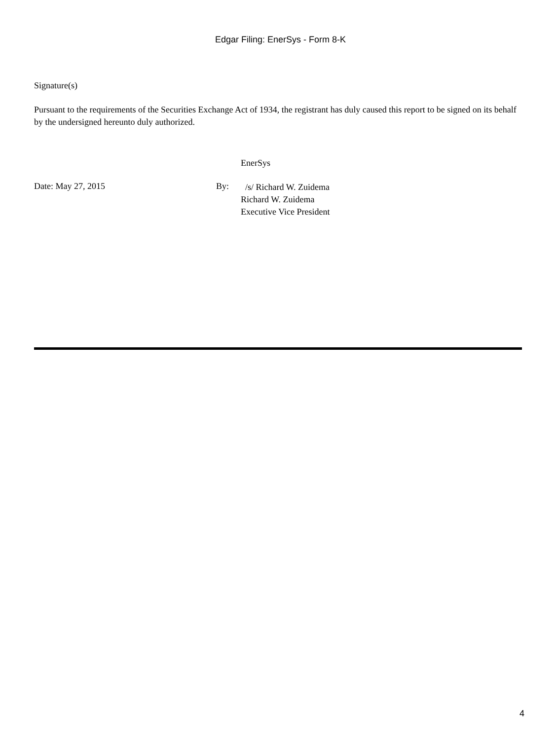Edgar Filing: EnerSys - Form 8-K
Signature(s)
Pursuant to the requirements of the Securities Exchange Act of 1934, the registrant has duly caused this report to be signed on its behalf by the undersigned hereunto duly authorized.
EnerSys
Date: May 27, 2015 By:
/s/ Richard W. Zuidema
Richard W. Zuidema
Executive Vice President
4